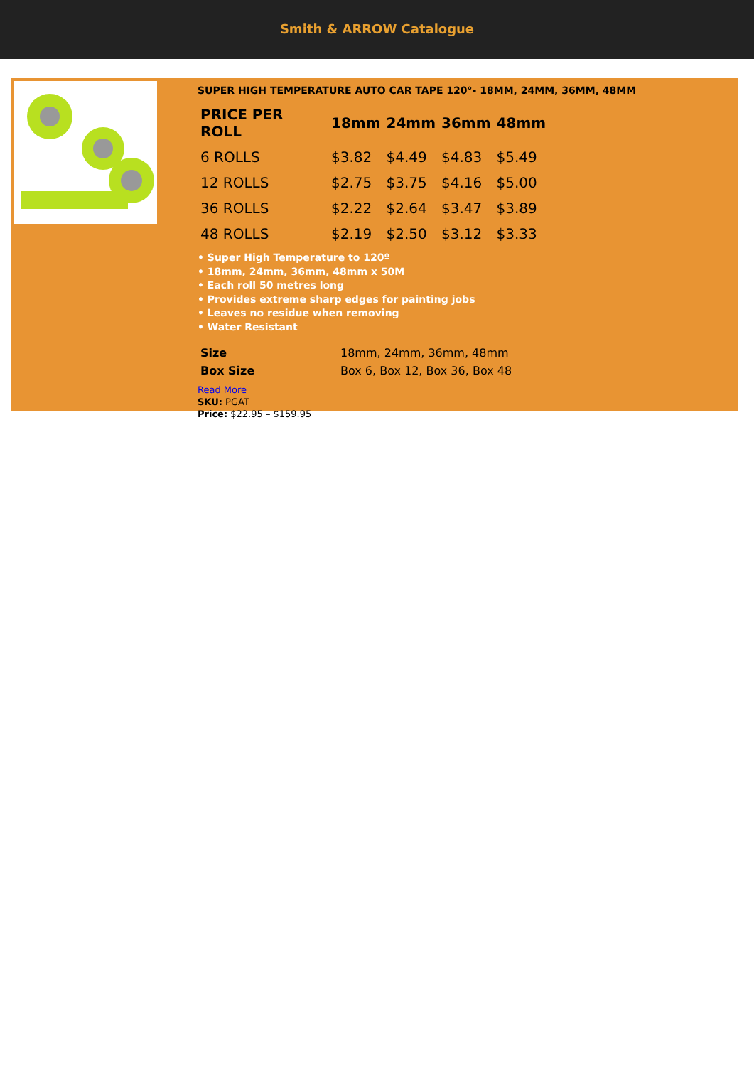Smith & ARROW Catalogue
SUPER HIGH TEMPERATURE AUTO CAR TAPE 120°- 18MM, 24MM, 36MM, 48MM
| PRICE PER ROLL | 18mm | 24mm | 36mm | 48mm |
| --- | --- | --- | --- | --- |
| 6 ROLLS | $3.82 | $4.49 | $4.83 | $5.49 |
| 12 ROLLS | $2.75 | $3.75 | $4.16 | $5.00 |
| 36 ROLLS | $2.22 | $2.64 | $3.47 | $3.89 |
| 48 ROLLS | $2.19 | $2.50 | $3.12 | $3.33 |
• Super High Temperature to 120º
• 18mm, 24mm, 36mm, 48mm x 50M
• Each roll 50 metres long
• Provides extreme sharp edges for painting jobs
• Leaves no residue when removing
• Water Resistant
| Size | 18mm, 24mm, 36mm, 48mm |
| Box Size | Box 6, Box 12, Box 36, Box 48 |
Read More
SKU: PGAT
Price: $22.95 – $159.95